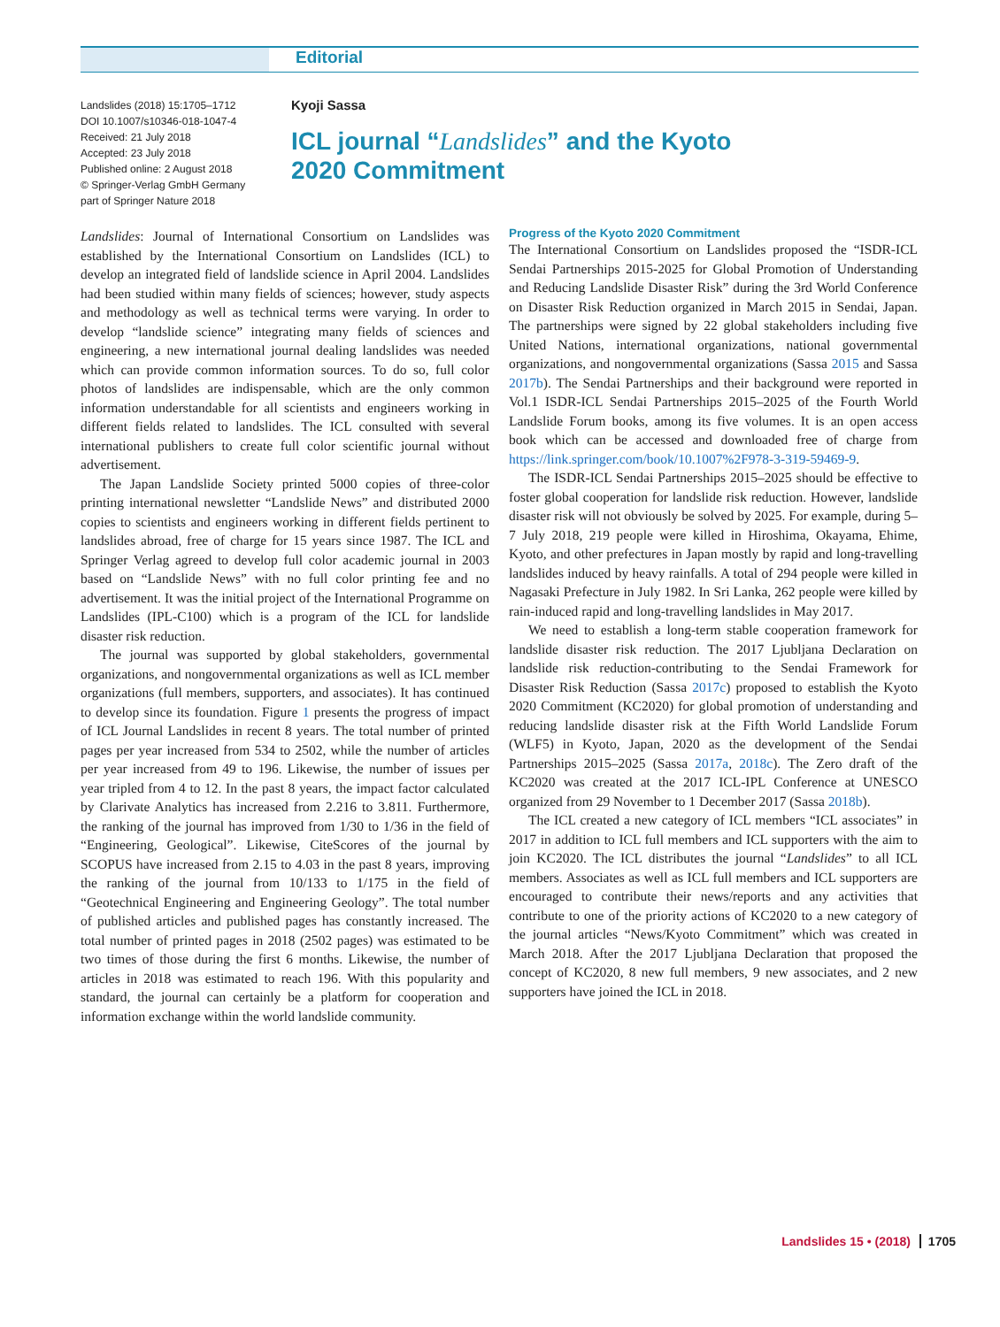Editorial
Landslides (2018) 15:1705–1712
DOI 10.1007/s10346-018-1047-4
Received: 21 July 2018
Accepted: 23 July 2018
Published online: 2 August 2018
© Springer-Verlag GmbH Germany
part of Springer Nature 2018
Kyoji Sassa
ICL journal “Landslides” and the Kyoto
2020 Commitment
Landslides: Journal of International Consortium on Landslides was established by the International Consortium on Landslides (ICL) to develop an integrated field of landslide science in April 2004. Landslides had been studied within many fields of sciences; however, study aspects and methodology as well as technical terms were varying. In order to develop “landslide science” integrating many fields of sciences and engineering, a new international journal dealing landslides was needed which can provide common information sources. To do so, full color photos of landslides are indispensable, which are the only common information understandable for all scientists and engineers working in different fields related to landslides. The ICL consulted with several international publishers to create full color scientific journal without advertisement.
The Japan Landslide Society printed 5000 copies of three-color printing international newsletter “Landslide News” and distributed 2000 copies to scientists and engineers working in different fields pertinent to landslides abroad, free of charge for 15 years since 1987. The ICL and Springer Verlag agreed to develop full color academic journal in 2003 based on “Landslide News” with no full color printing fee and no advertisement. It was the initial project of the International Programme on Landslides (IPL-C100) which is a program of the ICL for landslide disaster risk reduction.
The journal was supported by global stakeholders, governmental organizations, and nongovernmental organizations as well as ICL member organizations (full members, supporters, and associates). It has continued to develop since its foundation. Figure 1 presents the progress of impact of ICL Journal Landslides in recent 8 years. The total number of printed pages per year increased from 534 to 2502, while the number of articles per year increased from 49 to 196. Likewise, the number of issues per year tripled from 4 to 12. In the past 8 years, the impact factor calculated by Clarivate Analytics has increased from 2.216 to 3.811. Furthermore, the ranking of the journal has improved from 1/30 to 1/36 in the field of “Engineering, Geological”. Likewise, CiteScores of the journal by SCOPUS have increased from 2.15 to 4.03 in the past 8 years, improving the ranking of the journal from 10/133 to 1/175 in the field of “Geotechnical Engineering and Engineering Geology”. The total number of published articles and published pages has constantly increased. The total number of printed pages in 2018 (2502 pages) was estimated to be two times of those during the first 6 months. Likewise, the number of articles in 2018 was estimated to reach 196. With this popularity and standard, the journal can certainly be a platform for cooperation and information exchange within the world landslide community.
Progress of the Kyoto 2020 Commitment
The International Consortium on Landslides proposed the “ISDR-ICL Sendai Partnerships 2015-2025 for Global Promotion of Understanding and Reducing Landslide Disaster Risk” during the 3rd World Conference on Disaster Risk Reduction organized in March 2015 in Sendai, Japan. The partnerships were signed by 22 global stakeholders including five United Nations, international organizations, national governmental organizations, and nongovernmental organizations (Sassa 2015 and Sassa 2017b). The Sendai Partnerships and their background were reported in Vol.1 ISDR-ICL Sendai Partnerships 2015–2025 of the Fourth World Landslide Forum books, among its five volumes. It is an open access book which can be accessed and downloaded free of charge from https://link.springer.com/book/10.1007%2F978-3-319-59469-9.
The ISDR-ICL Sendai Partnerships 2015–2025 should be effective to foster global cooperation for landslide risk reduction. However, landslide disaster risk will not obviously be solved by 2025. For example, during 5–7 July 2018, 219 people were killed in Hiroshima, Okayama, Ehime, Kyoto, and other prefectures in Japan mostly by rapid and long-travelling landslides induced by heavy rainfalls. A total of 294 people were killed in Nagasaki Prefecture in July 1982. In Sri Lanka, 262 people were killed by rain-induced rapid and long-travelling landslides in May 2017.
We need to establish a long-term stable cooperation framework for landslide disaster risk reduction. The 2017 Ljubljana Declaration on landslide risk reduction-contributing to the Sendai Framework for Disaster Risk Reduction (Sassa 2017c) proposed to establish the Kyoto 2020 Commitment (KC2020) for global promotion of understanding and reducing landslide disaster risk at the Fifth World Landslide Forum (WLF5) in Kyoto, Japan, 2020 as the development of the Sendai Partnerships 2015–2025 (Sassa 2017a, 2018c). The Zero draft of the KC2020 was created at the 2017 ICL-IPL Conference at UNESCO organized from 29 November to 1 December 2017 (Sassa 2018b).
The ICL created a new category of ICL members “ICL associates” in 2017 in addition to ICL full members and ICL supporters with the aim to join KC2020. The ICL distributes the journal “Landslides” to all ICL members. Associates as well as ICL full members and ICL supporters are encouraged to contribute their news/reports and any activities that contribute to one of the priority actions of KC2020 to a new category of the journal articles “News/Kyoto Commitment” which was created in March 2018. After the 2017 Ljubljana Declaration that proposed the concept of KC2020, 8 new full members, 9 new associates, and 2 new supporters have joined the ICL in 2018.
Landslides 15 • (2018) 1705